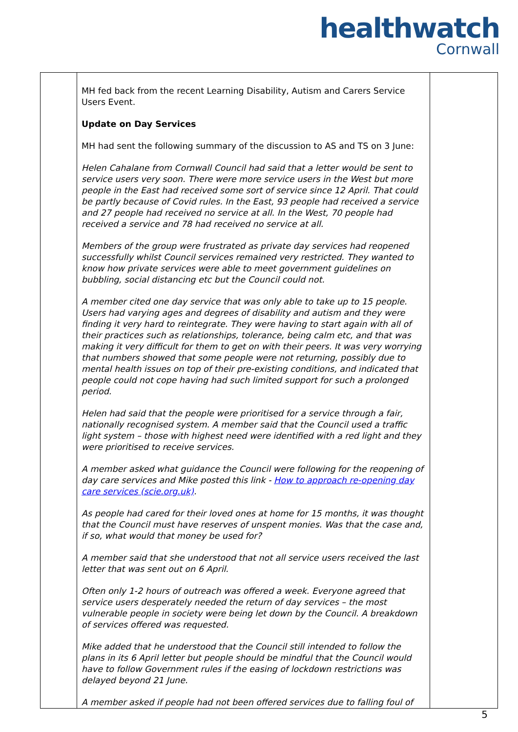healthwatch
Cornwall
| | MH fed back from the recent Learning Disability, Autism and Carers Service Users Event. Update on Day Services MH had sent the following summary of the discussion to AS and TS on 3 June: Helen Cahalane from Cornwall Council had said that a letter would be sent to service users very soon. There were more service users in the West but more people in the East had received some sort of service since 12 April. That could be partly because of Covid rules. In the East, 93 people had received a service and 27 people had received no service at all. In the West, 70 people had received a service and 78 had received no service at all. Members of the group were frustrated as private day services had reopened successfully whilst Council services remained very restricted. They wanted to know how private services were able to meet government guidelines on bubbling, social distancing etc but the Council could not. A member cited one day service that was only able to take up to 15 people. Users had varying ages and degrees of disability and autism and they were finding it very hard to reintegrate. They were having to start again with all of their practices such as relationships, tolerance, being calm etc, and that was making it very difficult for them to get on with their peers. It was very worrying that numbers showed that some people were not returning, possibly due to mental health issues on top of their pre-existing conditions, and indicated that people could not cope having had such limited support for such a prolonged period. Helen had said that the people were prioritised for a service through a fair, nationally recognised system. A member said that the Council used a traffic light system – those with highest need were identified with a red light and they were prioritised to receive services. A member asked what guidance the Council were following for the reopening of day care services and Mike posted this link - How to approach re-opening day care services (scie.org.uk) . As people had cared for their loved ones at home for 15 months, it was thought that the Council must have reserves of unspent monies. Was that the case and, if so, what would that money be used for? A member said that she understood that not all service users received the last letter that was sent out on 6 April. Often only 1-2 hours of outreach was offered a week. Everyone agreed that service users desperately needed the return of day services – the most vulnerable people in society were being let down by the Council. A breakdown of services offered was requested. Mike added that he understood that the Council still intended to follow the plans in its 6 April letter but people should be mindful that the Council would have to follow Government rules if the easing of lockdown restrictions was delayed beyond 21 June. A member asked if people had not been offered services due to falling foul of | |
5